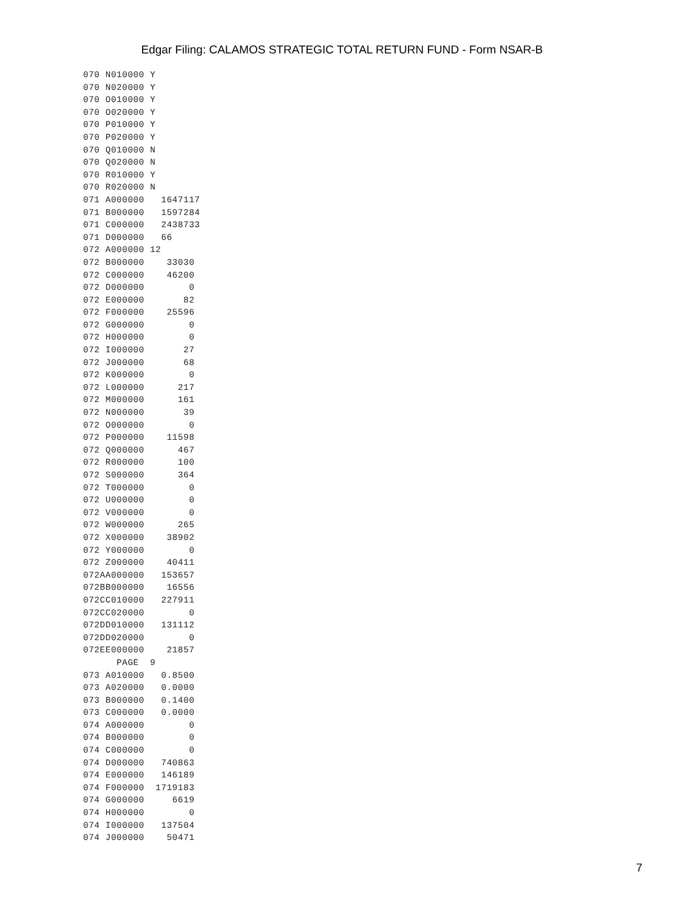Edgar Filing: CALAMOS STRATEGIC TOTAL RETURN FUND - Form NSAR-B
070 N010000 Y
070 N020000 Y
070 O010000 Y
070 O020000 Y
070 P010000 Y
070 P020000 Y
070 Q010000 N
070 Q020000 N
070 R010000 Y
070 R020000 N
071 A000000   1647117
071 B000000   1597284
071 C000000   2438733
071 D000000   66
072 A000000 12
072 B000000    33030
072 C000000    46200
072 D000000        0
072 E000000       82
072 F000000    25596
072 G000000        0
072 H000000        0
072 I000000       27
072 J000000       68
072 K000000        0
072 L000000      217
072 M000000      161
072 N000000       39
072 O000000        0
072 P000000    11598
072 Q000000      467
072 R000000      100
072 S000000      364
072 T000000        0
072 U000000        0
072 V000000        0
072 W000000      265
072 X000000    38902
072 Y000000        0
072 Z000000    40411
072AA000000   153657
072BB000000    16556
072CC010000   227911
072CC020000        0
072DD010000   131112
072DD020000        0
072EE000000    21857
      PAGE  9
073 A010000   0.8500
073 A020000   0.0000
073 B000000   0.1400
073 C000000   0.0000
074 A000000        0
074 B000000        0
074 C000000        0
074 D000000   740863
074 E000000   146189
074 F000000  1719183
074 G000000     6619
074 H000000        0
074 I000000   137504
074 J000000    50471
7